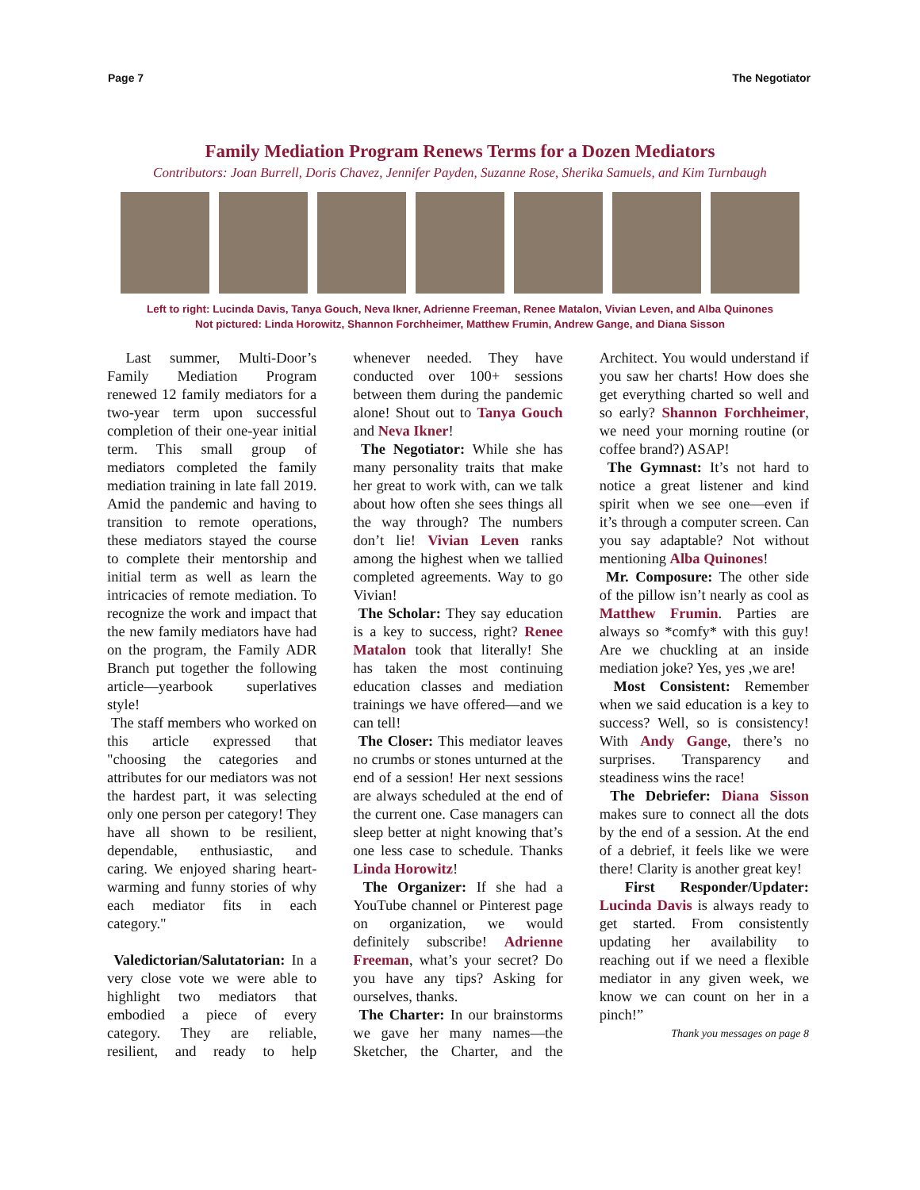Page 7 The Negotiator
Family Mediation Program Renews Terms for a Dozen Mediators
Contributors: Joan Burrell, Doris Chavez, Jennifer Payden, Suzanne Rose, Sherika Samuels, and Kim Turnbaugh
Left to right: Lucinda Davis, Tanya Gouch, Neva Ikner, Adrienne Freeman, Renee Matalon, Vivian Leven, and Alba Quinones
Not pictured: Linda Horowitz, Shannon Forchheimer, Matthew Frumin, Andrew Gange, and Diana Sisson
Last summer, Multi-Door’s Family Mediation Program renewed 12 family mediators for a two-year term upon successful completion of their one-year initial term. This small group of mediators completed the family mediation training in late fall 2019. Amid the pandemic and having to transition to remote operations, these mediators stayed the course to complete their mentorship and initial term as well as learn the intricacies of remote mediation. To recognize the work and impact that the new family mediators have had on the program, the Family ADR Branch put together the following article—yearbook superlatives style!
The staff members who worked on this article expressed that "choosing the categories and attributes for our mediators was not the hardest part, it was selecting only one person per category! They have all shown to be resilient, dependable, enthusiastic, and caring. We enjoyed sharing heart-warming and funny stories of why each mediator fits in each category."
Valedictorian/Salutatorian: In a very close vote we were able to highlight two mediators that embodied a piece of every category. They are reliable, resilient, and ready to help whenever needed. They have conducted over 100+ sessions between them during the pandemic alone! Shout out to Tanya Gouch and Neva Ikner!
The Negotiator: While she has many personality traits that make her great to work with, can we talk about how often she sees things all the way through? The numbers don’t lie! Vivian Leven ranks among the highest when we tallied completed agreements. Way to go Vivian!
The Scholar: They say education is a key to success, right? Renee Matalon took that literally! She has taken the most continuing education classes and mediation trainings we have offered—and we can tell!
The Closer: This mediator leaves no crumbs or stones unturned at the end of a session! Her next sessions are always scheduled at the end of the current one. Case managers can sleep better at night knowing that’s one less case to schedule. Thanks Linda Horowitz!
The Organizer: If she had a YouTube channel or Pinterest page on organization, we would definitely subscribe! Adrienne Freeman, what’s your secret? Do you have any tips? Asking for ourselves, thanks.
The Charter: In our brainstorms we gave her many names—the Sketcher, the Charter, and the Architect. You would understand if you saw her charts! How does she get everything charted so well and so early? Shannon Forchheimer, we need your morning routine (or coffee brand?) ASAP!
The Gymnast: It’s not hard to notice a great listener and kind spirit when we see one—even if it’s through a computer screen. Can you say adaptable? Not without mentioning Alba Quinones!
Mr. Composure: The other side of the pillow isn’t nearly as cool as Matthew Frumin. Parties are always so *comfy* with this guy! Are we chuckling at an inside mediation joke? Yes, yes ,we are!
Most Consistent: Remember when we said education is a key to success? Well, so is consistency! With Andy Gange, there’s no surprises. Transparency and steadiness wins the race!
The Debriefer: Diana Sisson makes sure to connect all the dots by the end of a session. At the end of a debrief, it feels like we were there! Clarity is another great key!
First Responder/Updater: Lucinda Davis is always ready to get started. From consistently updating her availability to reaching out if we need a flexible mediator in any given week, we know we can count on her in a pinch!”
Thank you messages on page 8